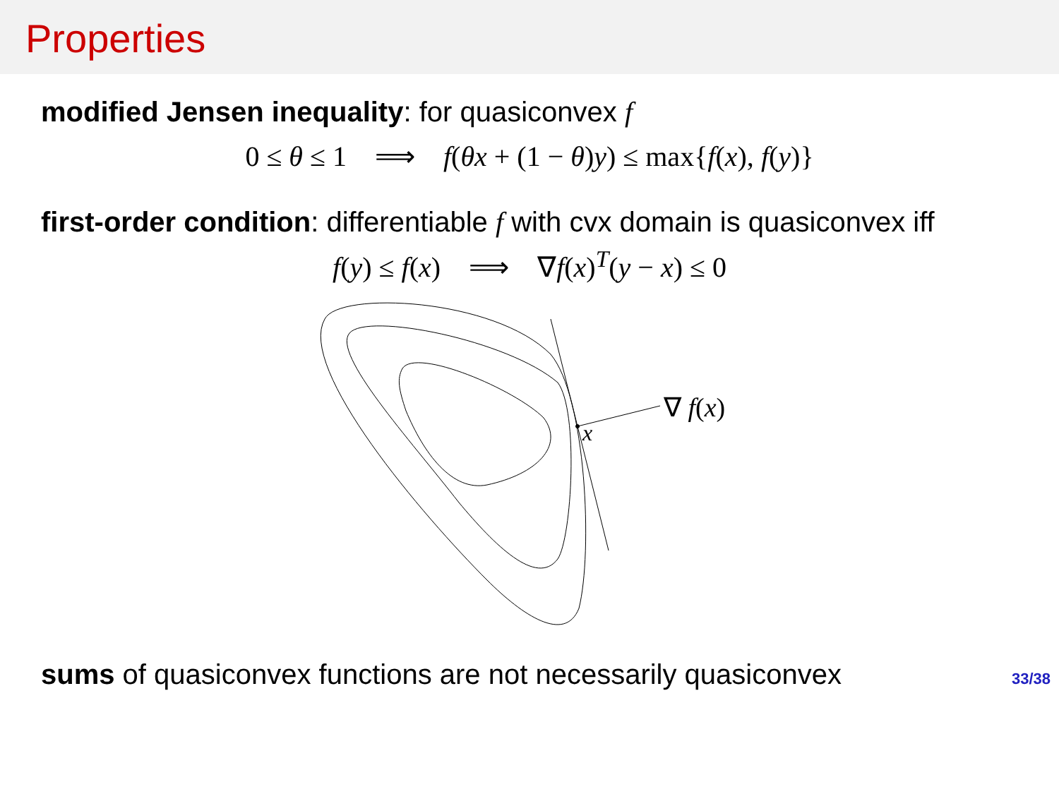Properties
modified Jensen inequality: for quasiconvex f
0 ≤ θ ≤ 1 ⟹ f(θx + (1 − θ)y) ≤ max{f(x), f(y)}
first-order condition: differentiable f with cvx domain is quasiconvex iff
f(y) ≤ f(x) ⟹ ∇f(x)<sup>T</sup>(y − x) ≤ 0
x
∇ f(x)
sums of quasiconvex functions are not necessarily quasiconvex
33/38